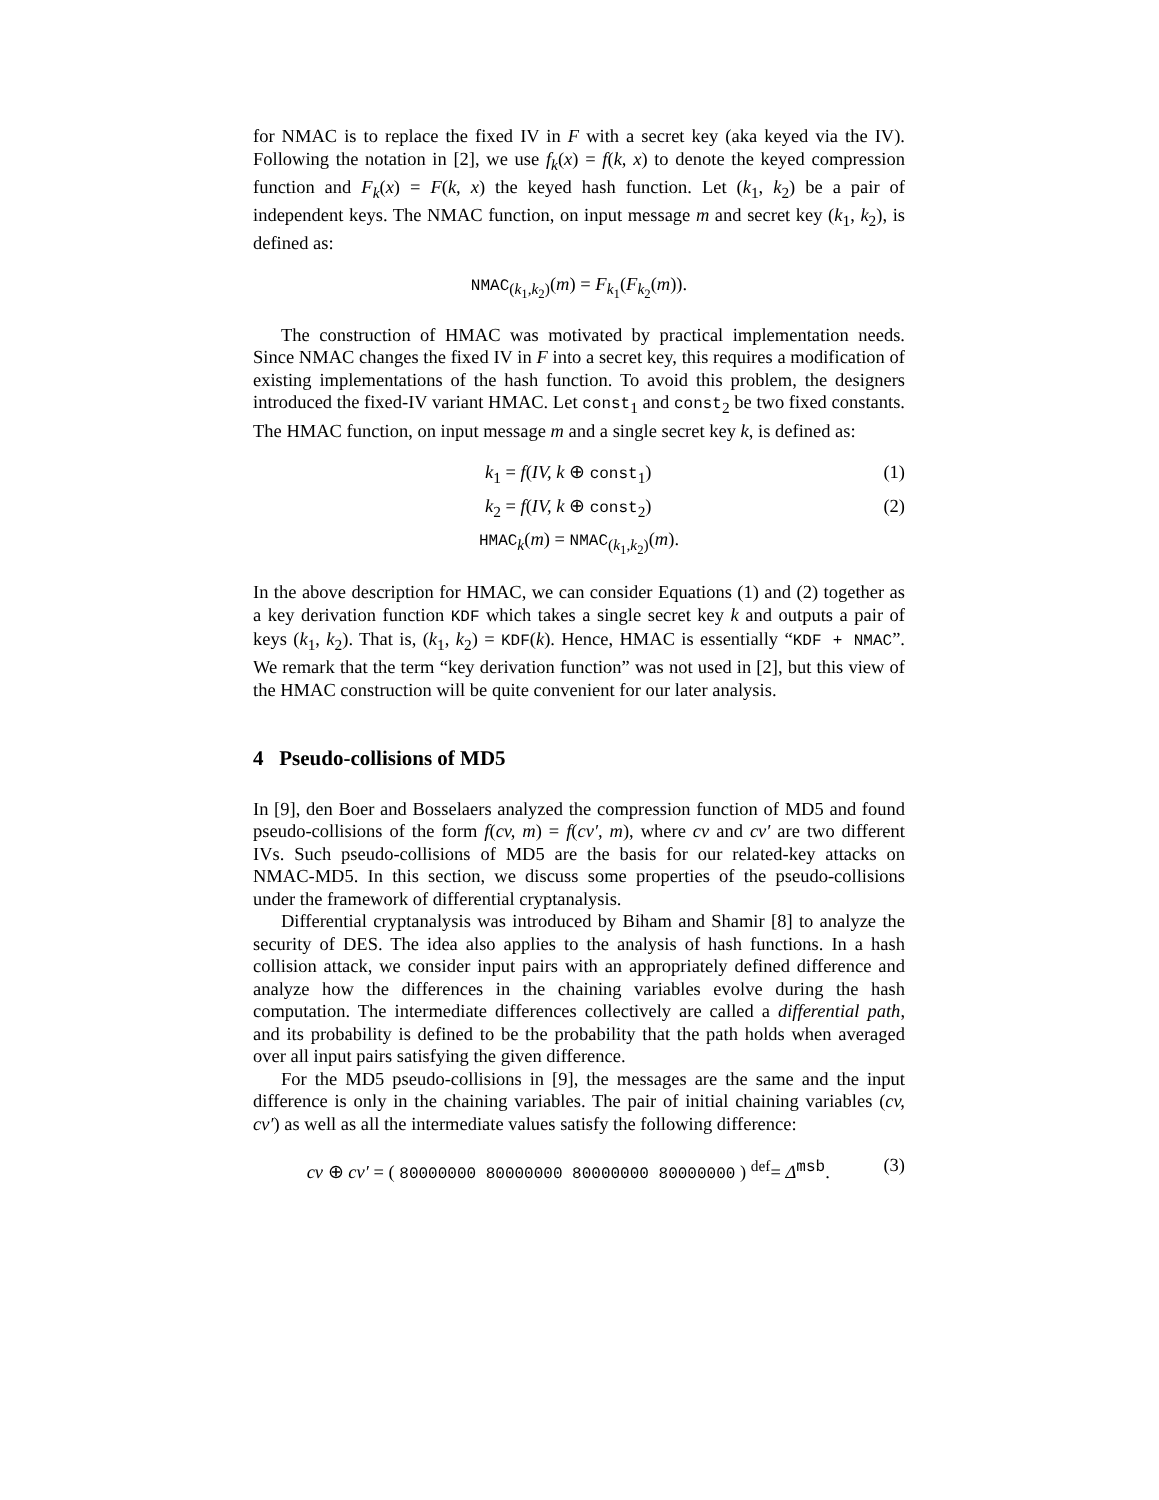for NMAC is to replace the fixed IV in F with a secret key (aka keyed via the IV). Following the notation in [2], we use f<sub>k</sub>(x) = f(k, x) to denote the keyed compression function and F<sub>k</sub>(x) = F(k, x) the keyed hash function. Let (k<sub>1</sub>, k<sub>2</sub>) be a pair of independent keys. The NMAC function, on input message m and secret key (k<sub>1</sub>, k<sub>2</sub>), is defined as:
NMAC<sub>(k<sub>1</sub>,k<sub>2</sub>)</sub>(m) = F<sub>k<sub>1</sub></sub>(F<sub>k<sub>2</sub></sub>(m)).
The construction of HMAC was motivated by practical implementation needs. Since NMAC changes the fixed IV in F into a secret key, this requires a modification of existing implementations of the hash function. To avoid this problem, the designers introduced the fixed-IV variant HMAC. Let const<sub>1</sub> and const<sub>2</sub> be two fixed constants. The HMAC function, on input message m and a single secret key k, is defined as:
k<sub>1</sub> = f(IV, k ⊕ const<sub>1</sub>) (1)
k<sub>2</sub> = f(IV, k ⊕ const<sub>2</sub>) (2)
HMAC<sub>k</sub>(m) = NMAC<sub>(k<sub>1</sub>,k<sub>2</sub>)</sub>(m).
In the above description for HMAC, we can consider Equations (1) and (2) together as a key derivation function KDF which takes a single secret key k and outputs a pair of keys (k<sub>1</sub>, k<sub>2</sub>). That is, (k<sub>1</sub>, k<sub>2</sub>) = KDF(k). Hence, HMAC is essentially “KDF + NMAC”. We remark that the term “key derivation function” was not used in [2], but this view of the HMAC construction will be quite convenient for our later analysis.
4 Pseudo-collisions of MD5
In [9], den Boer and Bosselaers analyzed the compression function of MD5 and found pseudo-collisions of the form f(cv, m) = f(cv′, m), where cv and cv′ are two different IVs. Such pseudo-collisions of MD5 are the basis for our related-key attacks on NMAC-MD5. In this section, we discuss some properties of the pseudo-collisions under the framework of differential cryptanalysis.
Differential cryptanalysis was introduced by Biham and Shamir [8] to analyze the security of DES. The idea also applies to the analysis of hash functions. In a hash collision attack, we consider input pairs with an appropriately defined difference and analyze how the differences in the chaining variables evolve during the hash computation. The intermediate differences collectively are called a differential path, and its probability is defined to be the probability that the path holds when averaged over all input pairs satisfying the given difference.
For the MD5 pseudo-collisions in [9], the messages are the same and the input difference is only in the chaining variables. The pair of initial chaining variables (cv, cv′) as well as all the intermediate values satisfy the following difference:
cv ⊕ cv′ = ( 80000000 80000000 80000000 80000000 ) <sup>def</sup>= Δ<sup>msb</sup>. (3)